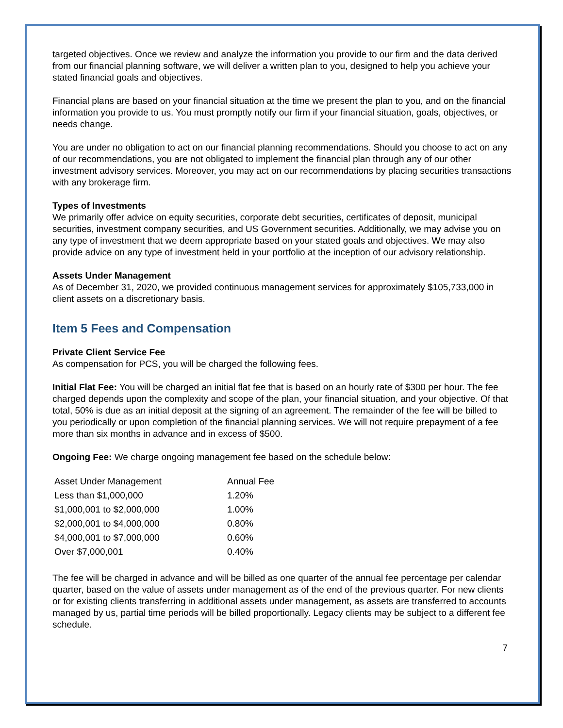targeted objectives. Once we review and analyze the information you provide to our firm and the data derived from our financial planning software, we will deliver a written plan to you, designed to help you achieve your stated financial goals and objectives.
Financial plans are based on your financial situation at the time we present the plan to you, and on the financial information you provide to us. You must promptly notify our firm if your financial situation, goals, objectives, or needs change.
You are under no obligation to act on our financial planning recommendations. Should you choose to act on any of our recommendations, you are not obligated to implement the financial plan through any of our other investment advisory services. Moreover, you may act on our recommendations by placing securities transactions with any brokerage firm.
Types of Investments
We primarily offer advice on equity securities, corporate debt securities, certificates of deposit, municipal securities, investment company securities, and US Government securities. Additionally, we may advise you on any type of investment that we deem appropriate based on your stated goals and objectives. We may also provide advice on any type of investment held in your portfolio at the inception of our advisory relationship.
Assets Under Management
As of December 31, 2020, we provided continuous management services for approximately $105,733,000 in client assets on a discretionary basis.
Item 5 Fees and Compensation
Private Client Service Fee
As compensation for PCS, you will be charged the following fees.
Initial Flat Fee: You will be charged an initial flat fee that is based on an hourly rate of $300 per hour. The fee charged depends upon the complexity and scope of the plan, your financial situation, and your objective. Of that total, 50% is due as an initial deposit at the signing of an agreement. The remainder of the fee will be billed to you periodically or upon completion of the financial planning services. We will not require prepayment of a fee more than six months in advance and in excess of $500.
Ongoing Fee: We charge ongoing management fee based on the schedule below:
| Asset Under Management | Annual Fee |
| --- | --- |
| Less than $1,000,000 | 1.20% |
| $1,000,001 to $2,000,000 | 1.00% |
| $2,000,001 to $4,000,000 | 0.80% |
| $4,000,001 to $7,000,000 | 0.60% |
| Over $7,000,001 | 0.40% |
The fee will be charged in advance and will be billed as one quarter of the annual fee percentage per calendar quarter, based on the value of assets under management as of the end of the previous quarter. For new clients or for existing clients transferring in additional assets under management, as assets are transferred to accounts managed by us, partial time periods will be billed proportionally. Legacy clients may be subject to a different fee schedule.
7